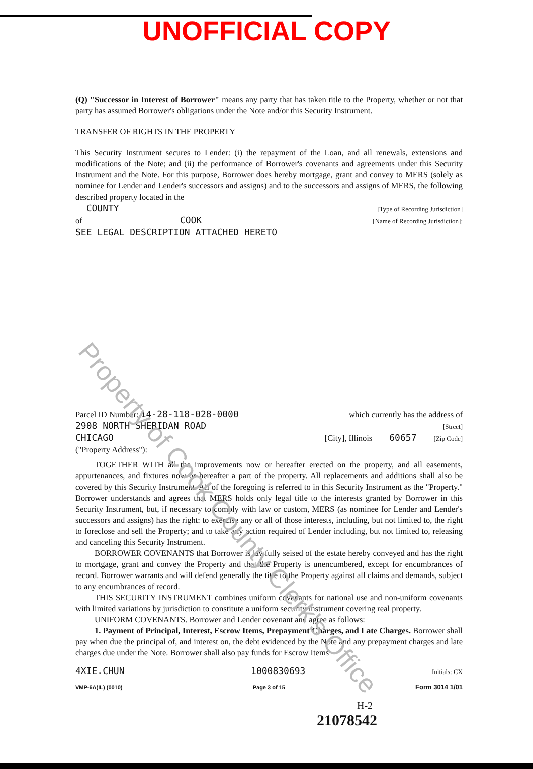UNOFFICIAL COPY
(Q) "Successor in Interest of Borrower" means any party that has taken title to the Property, whether or not that party has assumed Borrower's obligations under the Note and/or this Security Instrument.
TRANSFER OF RIGHTS IN THE PROPERTY
This Security Instrument secures to Lender: (i) the repayment of the Loan, and all renewals, extensions and modifications of the Note; and (ii) the performance of Borrower's covenants and agreements under this Security Instrument and the Note. For this purpose, Borrower does hereby mortgage, grant and convey to MERS (solely as nominee for Lender and Lender's successors and assigns) and to the successors and assigns of MERS, the following described property located in the
COUNTY [Type of Recording Jurisdiction]
of COOK [Name of Recording Jurisdiction]:
SEE LEGAL DESCRIPTION ATTACHED HERETO
Parcel ID Number: 14-28-118-028-0000 which currently has the address of
2908 NORTH SHERIDAN ROAD [Street]
CHICAGO [City], Illinois 60657 [Zip Code]
("Property Address"):
TOGETHER WITH all the improvements now or hereafter erected on the property, and all easements, appurtenances, and fixtures now or hereafter a part of the property. All replacements and additions shall also be covered by this Security Instrument. All of the foregoing is referred to in this Security Instrument as the "Property." Borrower understands and agrees that MERS holds only legal title to the interests granted by Borrower in this Security Instrument, but, if necessary to comply with law or custom, MERS (as nominee for Lender and Lender's successors and assigns) has the right: to exercise any or all of those interests, including, but not limited to, the right to foreclose and sell the Property; and to take any action required of Lender including, but not limited to, releasing and canceling this Security Instrument.
BORROWER COVENANTS that Borrower is lawfully seised of the estate hereby conveyed and has the right to mortgage, grant and convey the Property and that the Property is unencumbered, except for encumbrances of record. Borrower warrants and will defend generally the title to the Property against all claims and demands, subject to any encumbrances of record.
THIS SECURITY INSTRUMENT combines uniform covenants for national use and non-uniform covenants with limited variations by jurisdiction to constitute a uniform security instrument covering real property.
UNIFORM COVENANTS. Borrower and Lender covenant and agree as follows:
1. Payment of Principal, Interest, Escrow Items, Prepayment Charges, and Late Charges. Borrower shall pay when due the principal of, and interest on, the debt evidenced by the Note and any prepayment charges and late charges due under the Note. Borrower shall also pay funds for Escrow Items
4XIE.CHUN 1000830693 Initials: CX
VMP-6A(IL) (0010) Page 3 of 15 Form 3014 1/01
H-2
21078542
Property of Cook County Clerk's Office